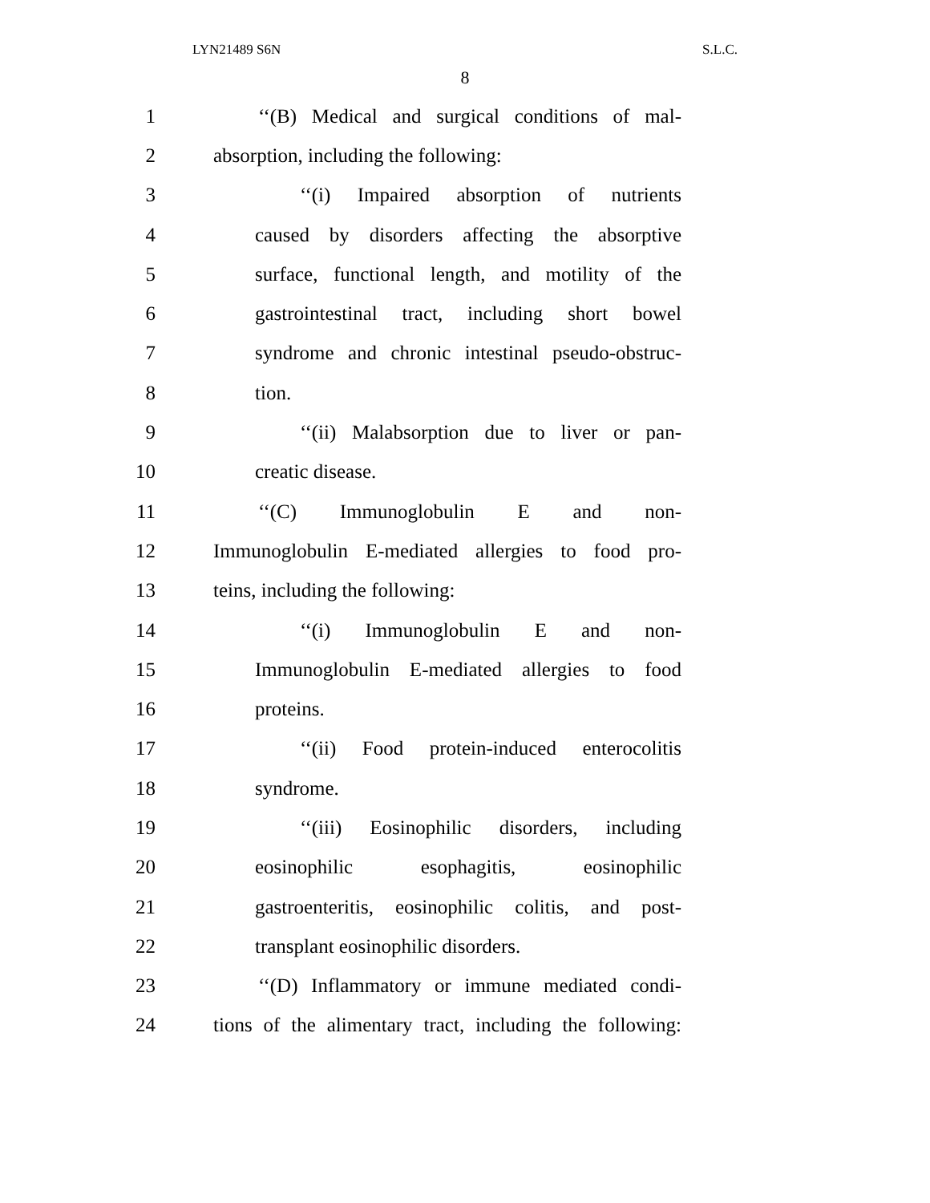LYN21489 S6N S.L.C.
8
1 ‘‘(B) Medical and surgical conditions of mal-
2 absorption, including the following:
3 ‘‘(i) Impaired absorption of nutrients
4 caused by disorders affecting the absorptive
5 surface, functional length, and motility of the
6 gastrointestinal tract, including short bowel
7 syndrome and chronic intestinal pseudo-obstruc-
8 tion.
9 ‘‘(ii) Malabsorption due to liver or pan-
10 creatic disease.
11 ‘‘(C) Immunoglobulin E and non-
12 Immunoglobulin E-mediated allergies to food pro-
13 teins, including the following:
14 ‘‘(i) Immunoglobulin E and non-
15 Immunoglobulin E-mediated allergies to food
16 proteins.
17 ‘‘(ii) Food protein-induced enterocolitis
18 syndrome.
19 ‘‘(iii) Eosinophilic disorders, including
20 eosinophilic esophagitis, eosinophilic
21 gastroenteritis, eosinophilic colitis, and post-
22 transplant eosinophilic disorders.
23 ‘‘(D) Inflammatory or immune mediated condi-
24 tions of the alimentary tract, including the following: